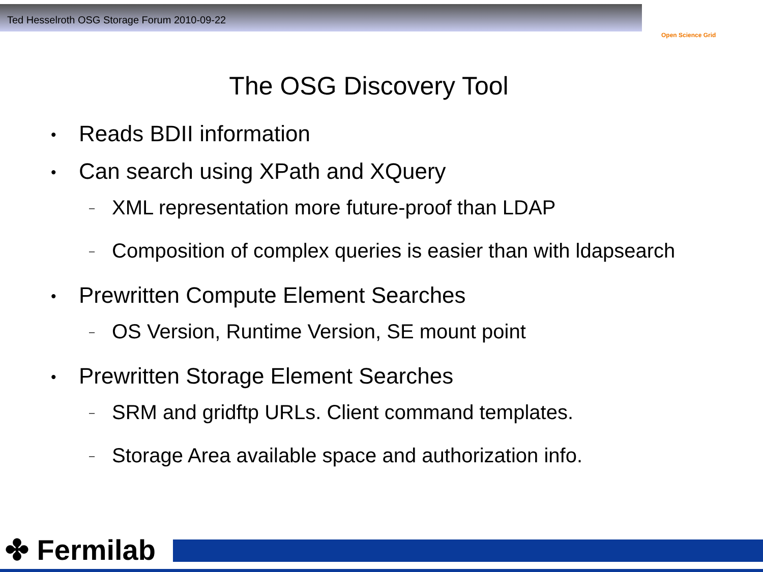Ted Hesselroth OSG Storage Forum 2010-09-22
Open Science Grid
The OSG Discovery Tool
• Reads BDII information
• Can search using XPath and XQuery
– XML representation more future-proof than LDAP
– Composition of complex queries is easier than with ldapsearch
• Prewritten Compute Element Searches
– OS Version, Runtime Version, SE mount point
• Prewritten Storage Element Searches
– SRM and gridftp URLs. Client command templates.
– Storage Area available space and authorization info.
✤ Fermilab